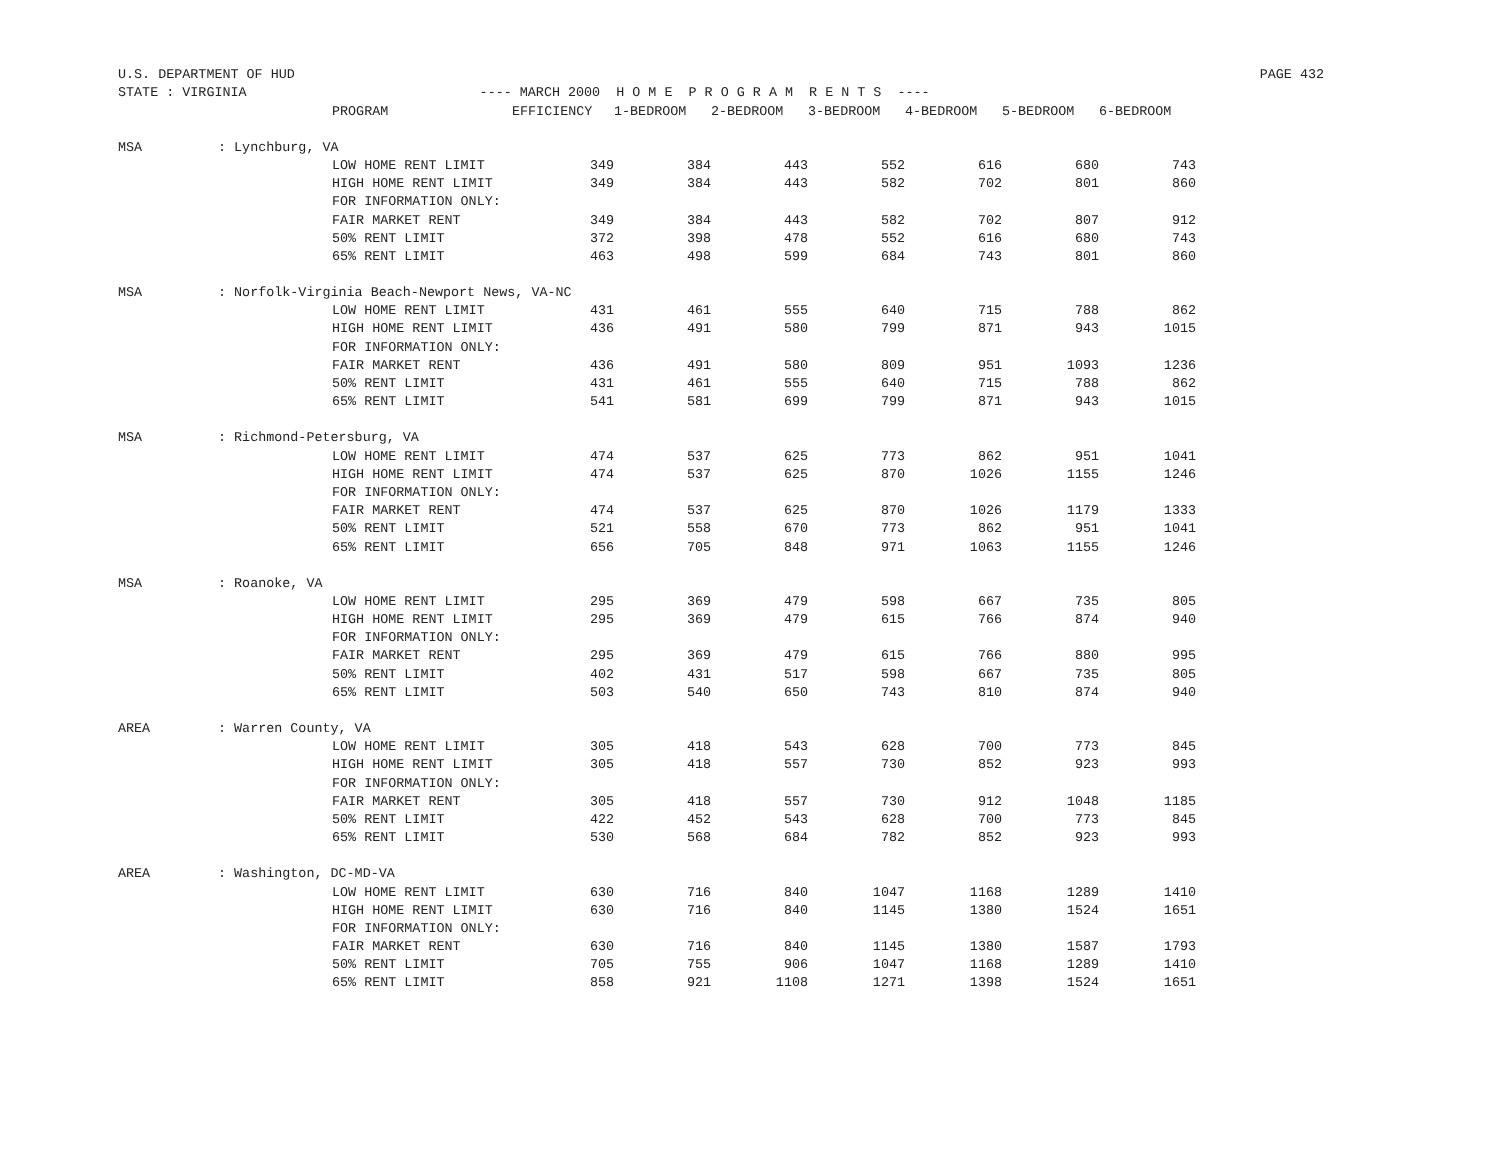U.S. DEPARTMENT OF HUD PAGE 432
STATE : VIRGINIA ---- MARCH 2000 H O M E P R O G R A M R E N T S ----
| | | PROGRAM | EFFICIENCY | 1-BEDROOM | 2-BEDROOM | 3-BEDROOM | 4-BEDROOM | 5-BEDROOM | 6-BEDROOM |
| --- | --- | --- | --- | --- | --- | --- | --- | --- | --- |
| MSA | : Lynchburg, VA | | | | | | | | |
| | | LOW HOME RENT LIMIT | 349 | 384 | 443 | 552 | 616 | 680 | 743 |
| | | HIGH HOME RENT LIMIT | 349 | 384 | 443 | 582 | 702 | 801 | 860 |
| | | FOR INFORMATION ONLY: | | | | | | | |
| | | FAIR MARKET RENT | 349 | 384 | 443 | 582 | 702 | 807 | 912 |
| | | 50% RENT LIMIT | 372 | 398 | 478 | 552 | 616 | 680 | 743 |
| | | 65% RENT LIMIT | 463 | 498 | 599 | 684 | 743 | 801 | 860 |
| MSA | : Norfolk-Virginia Beach-Newport News, VA-NC | | | | | | | | |
| | | LOW HOME RENT LIMIT | 431 | 461 | 555 | 640 | 715 | 788 | 862 |
| | | HIGH HOME RENT LIMIT | 436 | 491 | 580 | 799 | 871 | 943 | 1015 |
| | | FOR INFORMATION ONLY: | | | | | | | |
| | | FAIR MARKET RENT | 436 | 491 | 580 | 809 | 951 | 1093 | 1236 |
| | | 50% RENT LIMIT | 431 | 461 | 555 | 640 | 715 | 788 | 862 |
| | | 65% RENT LIMIT | 541 | 581 | 699 | 799 | 871 | 943 | 1015 |
| MSA | : Richmond-Petersburg, VA | | | | | | | | |
| | | LOW HOME RENT LIMIT | 474 | 537 | 625 | 773 | 862 | 951 | 1041 |
| | | HIGH HOME RENT LIMIT | 474 | 537 | 625 | 870 | 1026 | 1155 | 1246 |
| | | FOR INFORMATION ONLY: | | | | | | | |
| | | FAIR MARKET RENT | 474 | 537 | 625 | 870 | 1026 | 1179 | 1333 |
| | | 50% RENT LIMIT | 521 | 558 | 670 | 773 | 862 | 951 | 1041 |
| | | 65% RENT LIMIT | 656 | 705 | 848 | 971 | 1063 | 1155 | 1246 |
| MSA | : Roanoke, VA | | | | | | | | |
| | | LOW HOME RENT LIMIT | 295 | 369 | 479 | 598 | 667 | 735 | 805 |
| | | HIGH HOME RENT LIMIT | 295 | 369 | 479 | 615 | 766 | 874 | 940 |
| | | FOR INFORMATION ONLY: | | | | | | | |
| | | FAIR MARKET RENT | 295 | 369 | 479 | 615 | 766 | 880 | 995 |
| | | 50% RENT LIMIT | 402 | 431 | 517 | 598 | 667 | 735 | 805 |
| | | 65% RENT LIMIT | 503 | 540 | 650 | 743 | 810 | 874 | 940 |
| AREA | : Warren County, VA | | | | | | | | |
| | | LOW HOME RENT LIMIT | 305 | 418 | 543 | 628 | 700 | 773 | 845 |
| | | HIGH HOME RENT LIMIT | 305 | 418 | 557 | 730 | 852 | 923 | 993 |
| | | FOR INFORMATION ONLY: | | | | | | | |
| | | FAIR MARKET RENT | 305 | 418 | 557 | 730 | 912 | 1048 | 1185 |
| | | 50% RENT LIMIT | 422 | 452 | 543 | 628 | 700 | 773 | 845 |
| | | 65% RENT LIMIT | 530 | 568 | 684 | 782 | 852 | 923 | 993 |
| AREA | : Washington, DC-MD-VA | | | | | | | | |
| | | LOW HOME RENT LIMIT | 630 | 716 | 840 | 1047 | 1168 | 1289 | 1410 |
| | | HIGH HOME RENT LIMIT | 630 | 716 | 840 | 1145 | 1380 | 1524 | 1651 |
| | | FOR INFORMATION ONLY: | | | | | | | |
| | | FAIR MARKET RENT | 630 | 716 | 840 | 1145 | 1380 | 1587 | 1793 |
| | | 50% RENT LIMIT | 705 | 755 | 906 | 1047 | 1168 | 1289 | 1410 |
| | | 65% RENT LIMIT | 858 | 921 | 1108 | 1271 | 1398 | 1524 | 1651 |